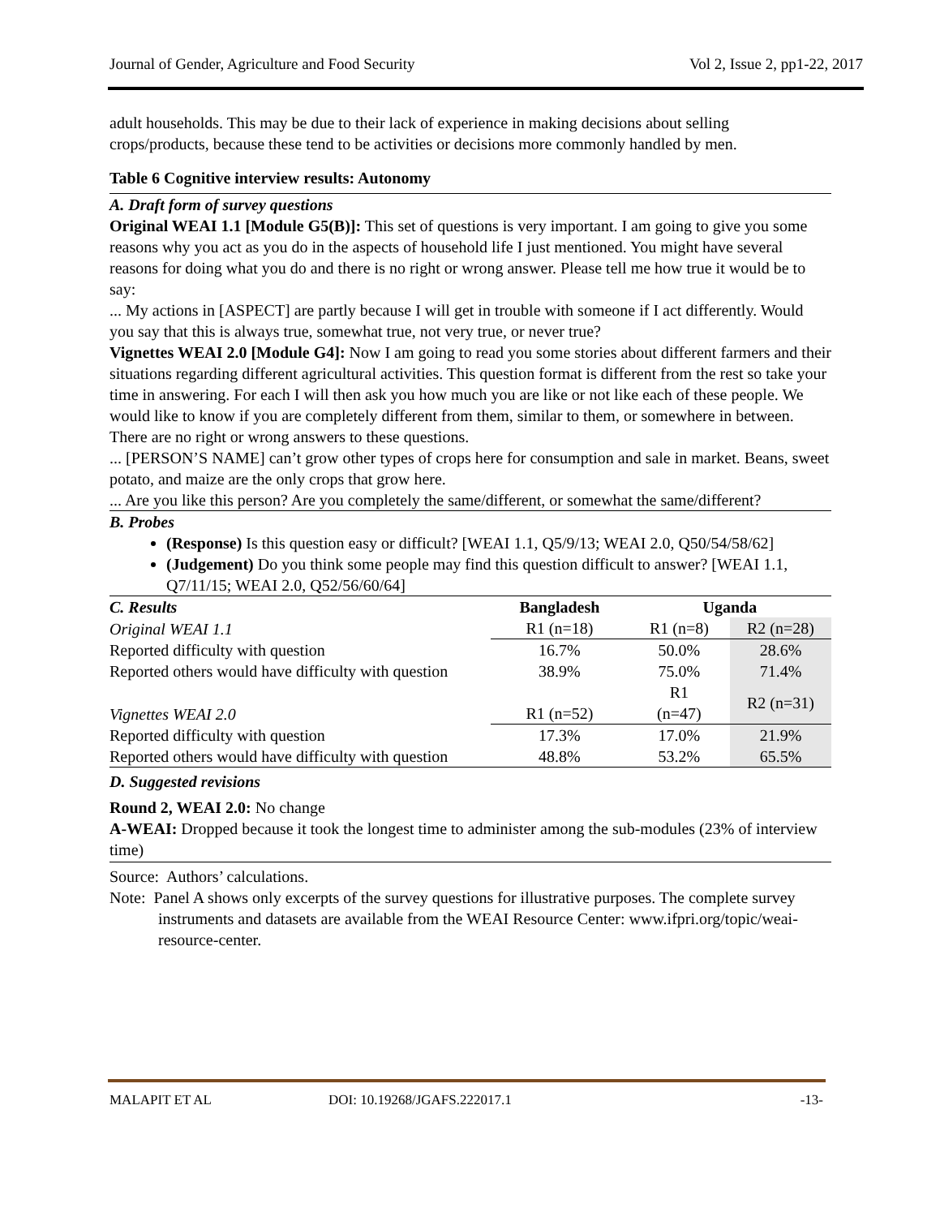Journal of Gender, Agriculture and Food Security Vol 2, Issue 2, pp1-22, 2017
adult households. This may be due to their lack of experience in making decisions about selling crops/products, because these tend to be activities or decisions more commonly handled by men.
Table 6 Cognitive interview results: Autonomy
A. Draft form of survey questions
Original WEAI 1.1 [Module G5(B)]: This set of questions is very important. I am going to give you some reasons why you act as you do in the aspects of household life I just mentioned. You might have several reasons for doing what you do and there is no right or wrong answer. Please tell me how true it would be to say:
... My actions in [ASPECT] are partly because I will get in trouble with someone if I act differently. Would you say that this is always true, somewhat true, not very true, or never true?
Vignettes WEAI 2.0 [Module G4]: Now I am going to read you some stories about different farmers and their situations regarding different agricultural activities. This question format is different from the rest so take your time in answering. For each I will then ask you how much you are like or not like each of these people. We would like to know if you are completely different from them, similar to them, or somewhere in between. There are no right or wrong answers to these questions.
... [PERSON’S NAME] can’t grow other types of crops here for consumption and sale in market. Beans, sweet potato, and maize are the only crops that grow here.
... Are you like this person? Are you completely the same/different, or somewhat the same/different?
B. Probes
(Response) Is this question easy or difficult? [WEAI 1.1, Q5/9/13; WEAI 2.0, Q50/54/58/62]
(Judgement) Do you think some people may find this question difficult to answer? [WEAI 1.1, Q7/11/15; WEAI 2.0, Q52/56/60/64]
| C. Results | Bangladesh | Uganda | |
| Original WEAI 1.1 | R1 (n=18) | R1 (n=8) | R2 (n=28) |
| Reported difficulty with question | 16.7% | 50.0% | 28.6% |
| Reported others would have difficulty with question | 38.9% | 75.0% | 71.4% |
| Vignettes WEAI 2.0 | R1 (n=52) | R1 (n=47) | R2 (n=31) |
| Reported difficulty with question | 17.3% | 17.0% | 21.9% |
| Reported others would have difficulty with question | 48.8% | 53.2% | 65.5% |
D. Suggested revisions
Round 2, WEAI 2.0: No change
A-WEAI: Dropped because it took the longest time to administer among the sub-modules (23% of interview time)
Source: Authors’ calculations.
Note: Panel A shows only excerpts of the survey questions for illustrative purposes. The complete survey instruments and datasets are available from the WEAI Resource Center: www.ifpri.org/topic/weai-resource-center.
MALAPIT ET AL DOI: 10.19268/JGAFS.222017.1 -13-